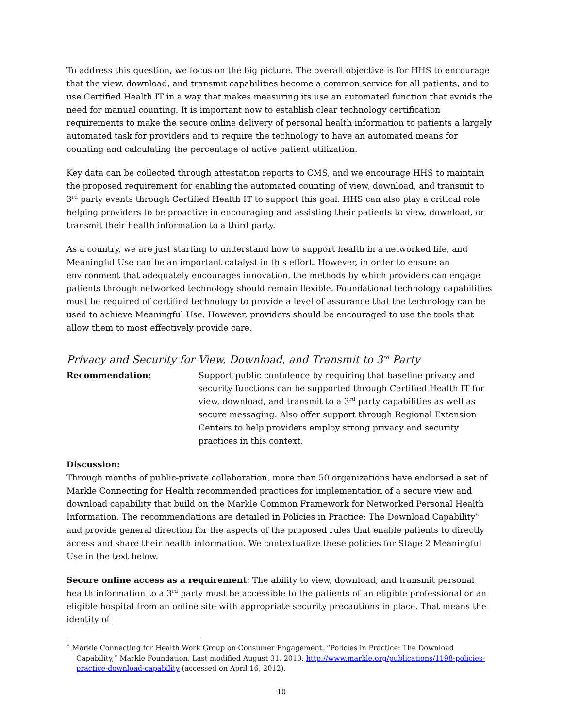To address this question, we focus on the big picture. The overall objective is for HHS to encourage that the view, download, and transmit capabilities become a common service for all patients, and to use Certified Health IT in a way that makes measuring its use an automated function that avoids the need for manual counting. It is important now to establish clear technology certification requirements to make the secure online delivery of personal health information to patients a largely automated task for providers and to require the technology to have an automated means for counting and calculating the percentage of active patient utilization.
Key data can be collected through attestation reports to CMS, and we encourage HHS to maintain the proposed requirement for enabling the automated counting of view, download, and transmit to 3<sup>rd</sup> party events through Certified Health IT to support this goal. HHS can also play a critical role helping providers to be proactive in encouraging and assisting their patients to view, download, or transmit their health information to a third party.
As a country, we are just starting to understand how to support health in a networked life, and Meaningful Use can be an important catalyst in this effort. However, in order to ensure an environment that adequately encourages innovation, the methods by which providers can engage patients through networked technology should remain flexible. Foundational technology capabilities must be required of certified technology to provide a level of assurance that the technology can be used to achieve Meaningful Use. However, providers should be encouraged to use the tools that allow them to most effectively provide care.
Privacy and Security for View, Download, and Transmit to 3<sup>rd</sup> Party
Recommendation: Support public confidence by requiring that baseline privacy and security functions can be supported through Certified Health IT for view, download, and transmit to a 3<sup>rd</sup> party capabilities as well as secure messaging. Also offer support through Regional Extension Centers to help providers employ strong privacy and security practices in this context.
Discussion:
Through months of public-private collaboration, more than 50 organizations have endorsed a set of Markle Connecting for Health recommended practices for implementation of a secure view and download capability that build on the Markle Common Framework for Networked Personal Health Information. The recommendations are detailed in Policies in Practice: The Download Capability<sup>8</sup> and provide general direction for the aspects of the proposed rules that enable patients to directly access and share their health information. We contextualize these policies for Stage 2 Meaningful Use in the text below.
Secure online access as a requirement: The ability to view, download, and transmit personal health information to a 3<sup>rd</sup> party must be accessible to the patients of an eligible professional or an eligible hospital from an online site with appropriate security precautions in place. That means the identity of
<sup>8</sup> Markle Connecting for Health Work Group on Consumer Engagement, “Policies in Practice: The Download Capability,” Markle Foundation. Last modified August 31, 2010. http://www.markle.org/publications/1198-policies-practice-download-capability (accessed on April 16, 2012).
10